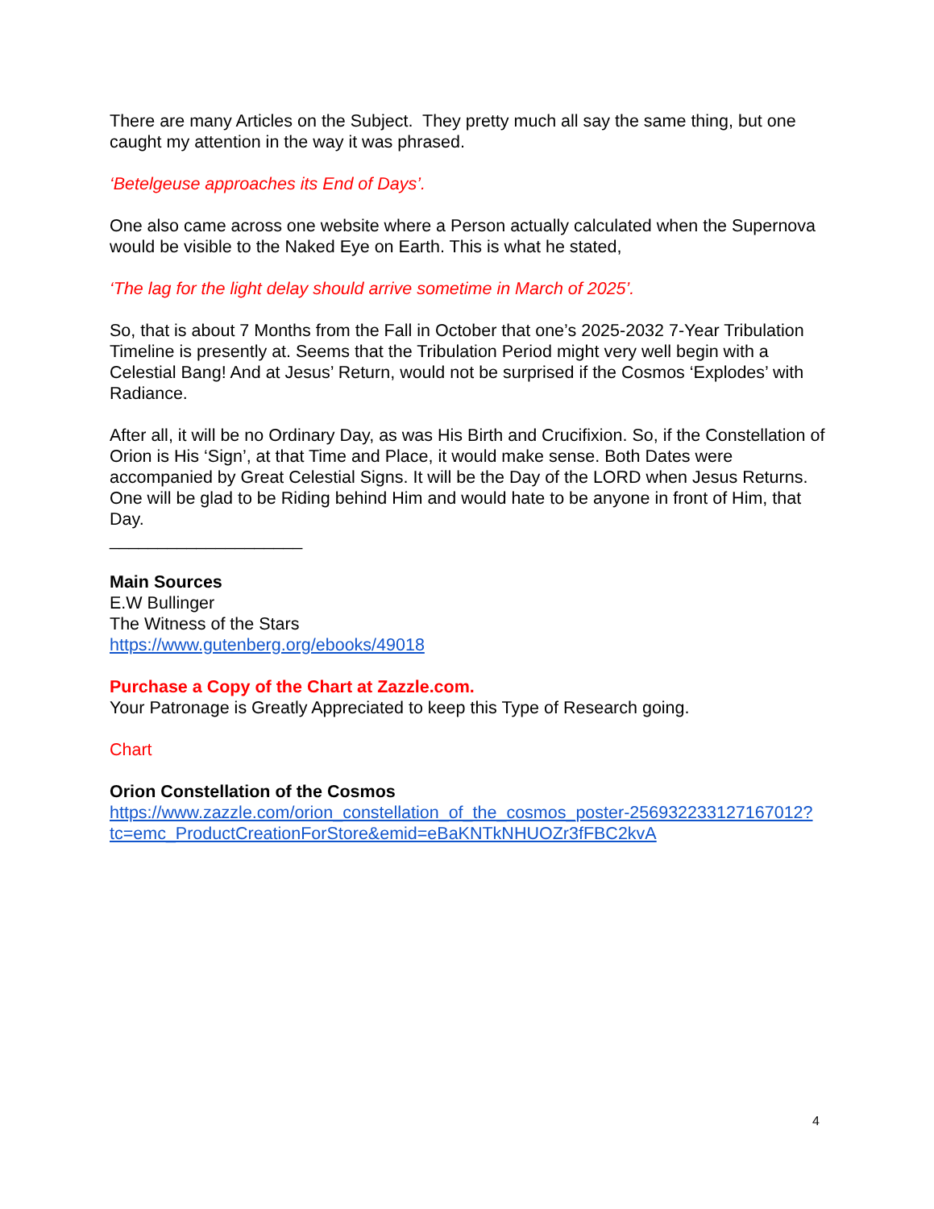There are many Articles on the Subject. They pretty much all say the same thing, but one caught my attention in the way it was phrased.
‘Betelgeuse approaches its End of Days’.
One also came across one website where a Person actually calculated when the Supernova would be visible to the Naked Eye on Earth. This is what he stated,
‘The lag for the light delay should arrive sometime in March of 2025’.
So, that is about 7 Months from the Fall in October that one’s 2025-2032 7-Year Tribulation Timeline is presently at. Seems that the Tribulation Period might very well begin with a Celestial Bang! And at Jesus’ Return, would not be surprised if the Cosmos ‘Explodes’ with Radiance.
After all, it will be no Ordinary Day, as was His Birth and Crucifixion. So, if the Constellation of Orion is His ‘Sign’, at that Time and Place, it would make sense. Both Dates were accompanied by Great Celestial Signs. It will be the Day of the LORD when Jesus Returns. One will be glad to be Riding behind Him and would hate to be anyone in front of Him, that Day.
____________________
Main Sources
E.W Bullinger
The Witness of the Stars
https://www.gutenberg.org/ebooks/49018
Purchase a Copy of the Chart at Zazzle.com.
Your Patronage is Greatly Appreciated to keep this Type of Research going.
Chart
Orion Constellation of the Cosmos
https://www.zazzle.com/orion_constellation_of_the_cosmos_poster-256932233127167012?tc=emc_ProductCreationForStore&emid=eBaKNTkNHUOZr3fFBC2kvA
4